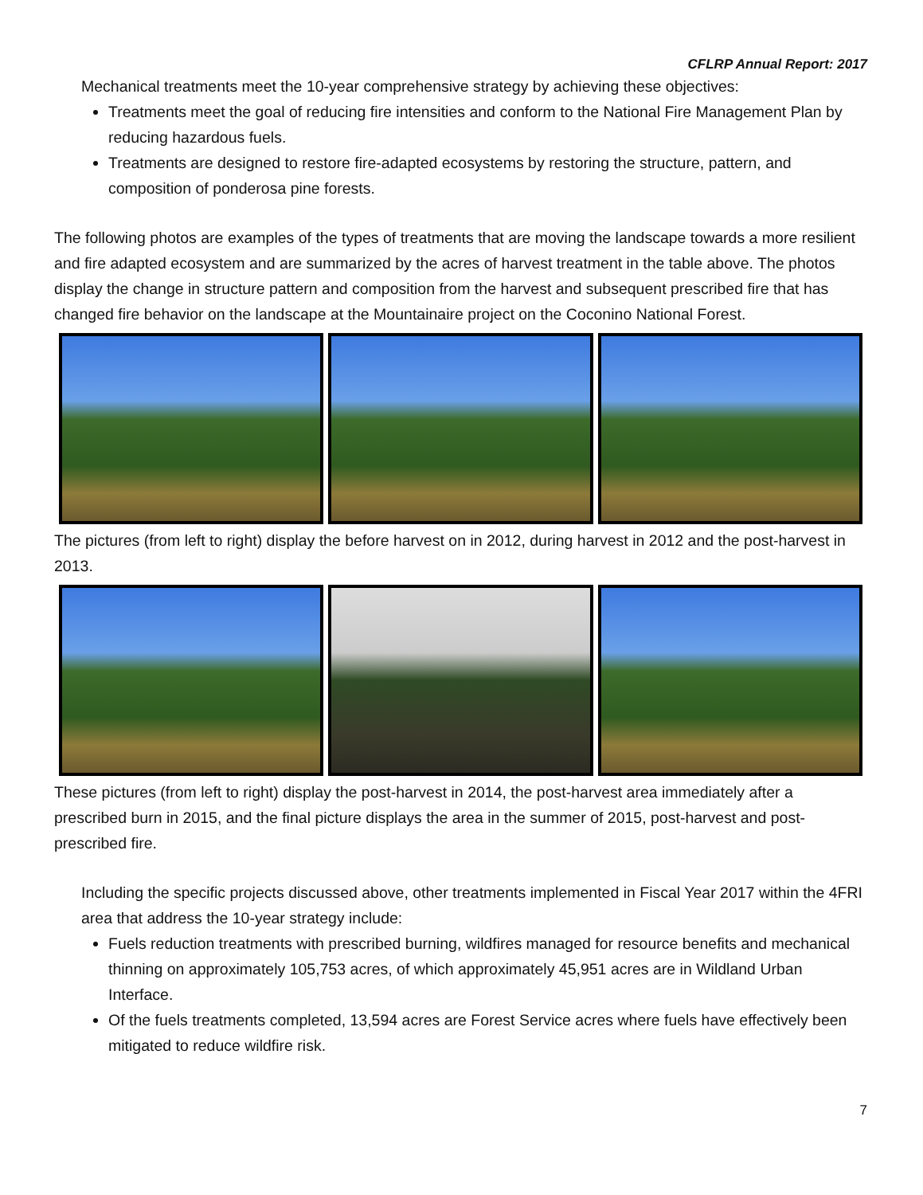CFLRP Annual Report: 2017
Mechanical treatments meet the 10-year comprehensive strategy by achieving these objectives:
Treatments meet the goal of reducing fire intensities and conform to the National Fire Management Plan by reducing hazardous fuels.
Treatments are designed to restore fire-adapted ecosystems by restoring the structure, pattern, and composition of ponderosa pine forests.
The following photos are examples of the types of treatments that are moving the landscape towards a more resilient and fire adapted ecosystem and are summarized by the acres of harvest treatment in the table above. The photos display the change in structure pattern and composition from the harvest and subsequent prescribed fire that has changed fire behavior on the landscape at the Mountainaire project on the Coconino National Forest.
The pictures (from left to right) display the before harvest on in 2012, during harvest in 2012 and the post-harvest in 2013.
These pictures (from left to right) display the post-harvest in 2014, the post-harvest area immediately after a prescribed burn in 2015, and the final picture displays the area in the summer of 2015, post-harvest and post-prescribed fire.
Including the specific projects discussed above, other treatments implemented in Fiscal Year 2017 within the 4FRI area that address the 10-year strategy include:
Fuels reduction treatments with prescribed burning, wildfires managed for resource benefits and mechanical thinning on approximately 105,753 acres, of which approximately 45,951 acres are in Wildland Urban Interface.
Of the fuels treatments completed, 13,594 acres are Forest Service acres where fuels have effectively been mitigated to reduce wildfire risk.
7